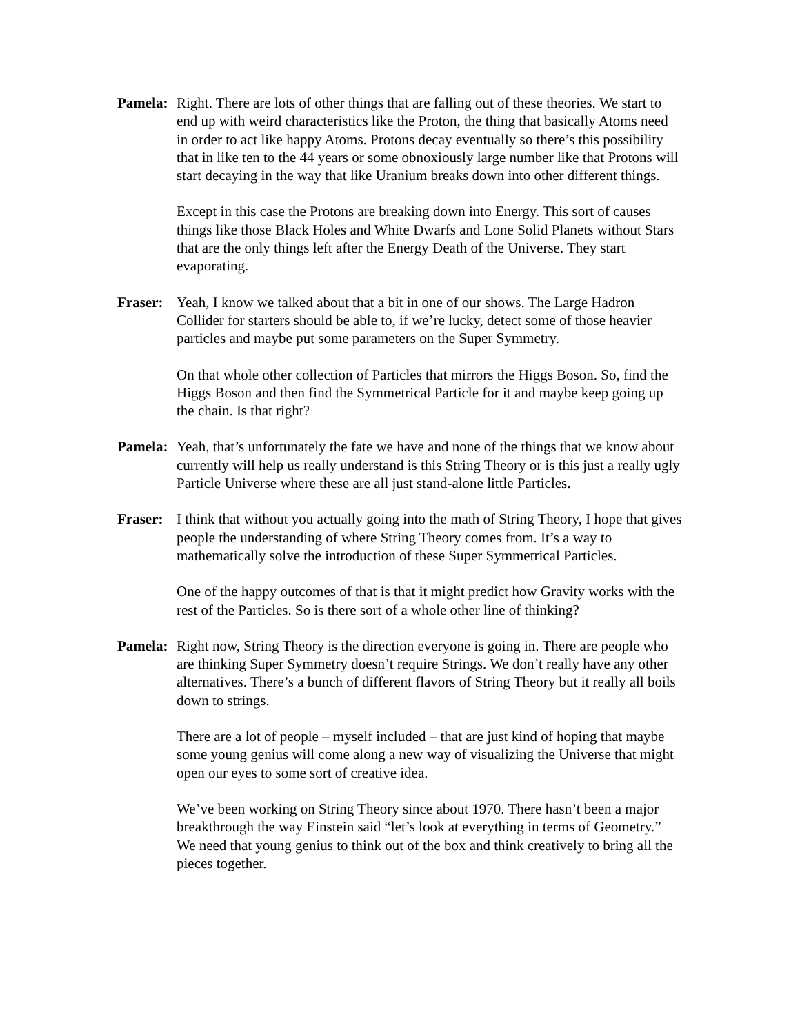Pamela:
Right. There are lots of other things that are falling out of these theories. We start to end up with weird characteristics like the Proton, the thing that basically Atoms need in order to act like happy Atoms. Protons decay eventually so there’s this possibility that in like ten to the 44 years or some obnoxiously large number like that Protons will start decaying in the way that like Uranium breaks down into other different things.
Except in this case the Protons are breaking down into Energy. This sort of causes things like those Black Holes and White Dwarfs and Lone Solid Planets without Stars that are the only things left after the Energy Death of the Universe. They start evaporating.
Fraser:
Yeah, I know we talked about that a bit in one of our shows. The Large Hadron Collider for starters should be able to, if we’re lucky, detect some of those heavier particles and maybe put some parameters on the Super Symmetry.
On that whole other collection of Particles that mirrors the Higgs Boson. So, find the Higgs Boson and then find the Symmetrical Particle for it and maybe keep going up the chain. Is that right?
Pamela:
Yeah, that’s unfortunately the fate we have and none of the things that we know about currently will help us really understand is this String Theory or is this just a really ugly Particle Universe where these are all just stand-alone little Particles.
Fraser:
I think that without you actually going into the math of String Theory, I hope that gives people the understanding of where String Theory comes from. It’s a way to mathematically solve the introduction of these Super Symmetrical Particles.
One of the happy outcomes of that is that it might predict how Gravity works with the rest of the Particles. So is there sort of a whole other line of thinking?
Pamela:
Right now, String Theory is the direction everyone is going in. There are people who are thinking Super Symmetry doesn’t require Strings. We don’t really have any other alternatives. There’s a bunch of different flavors of String Theory but it really all boils down to strings.
There are a lot of people – myself included – that are just kind of hoping that maybe some young genius will come along a new way of visualizing the Universe that might open our eyes to some sort of creative idea.
We’ve been working on String Theory since about 1970. There hasn’t been a major breakthrough the way Einstein said “let’s look at everything in terms of Geometry.” We need that young genius to think out of the box and think creatively to bring all the pieces together.